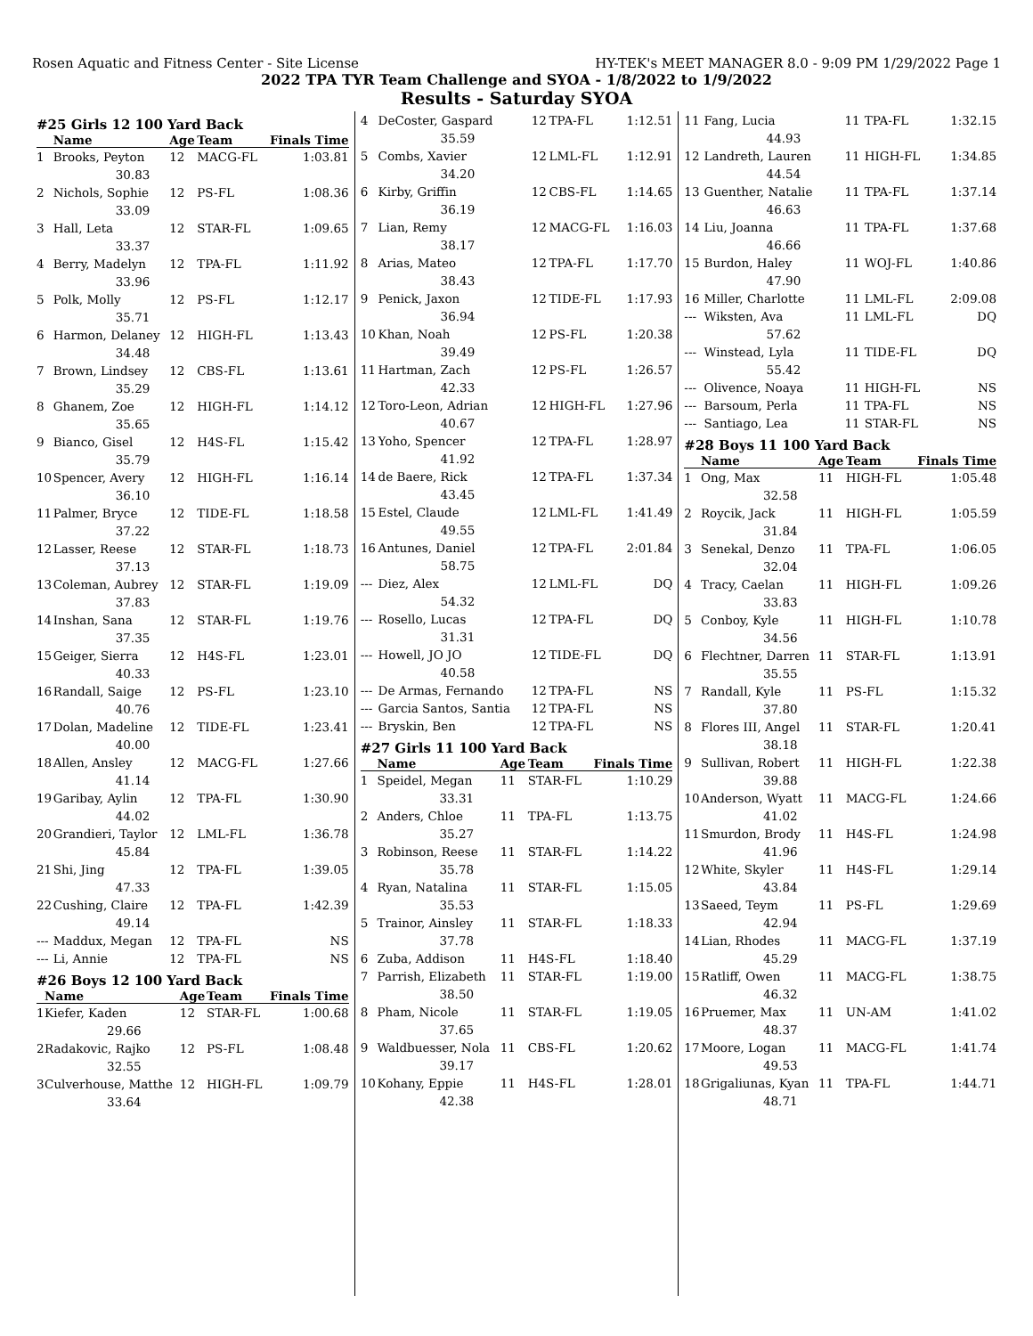Rosen Aquatic and Fitness Center - Site License HY-TEK's MEET MANAGER 8.0 - 9:09 PM 1/29/2022 Page 1
2022 TPA TYR Team Challenge and SYOA - 1/8/2022 to 1/9/2022
Results - Saturday SYOA
#25 Girls 12 100 Yard Back
| | Name | Age | Team | Finals Time |
| --- | --- | --- | --- | --- |
| 1 | Brooks, Peyton | 12 | MACG-FL | 1:03.81 |
| | 30.83 | | | |
| 2 | Nichols, Sophie | 12 | PS-FL | 1:08.36 |
| | 33.09 | | | |
| 3 | Hall, Leta | 12 | STAR-FL | 1:09.65 |
| | 33.37 | | | |
| 4 | Berry, Madelyn | 12 | TPA-FL | 1:11.92 |
| | 33.96 | | | |
| 5 | Polk, Molly | 12 | PS-FL | 1:12.17 |
| | 35.71 | | | |
| 6 | Harmon, Delaney | 12 | HIGH-FL | 1:13.43 |
| | 34.48 | | | |
| 7 | Brown, Lindsey | 12 | CBS-FL | 1:13.61 |
| | 35.29 | | | |
| 8 | Ghanem, Zoe | 12 | HIGH-FL | 1:14.12 |
| | 35.65 | | | |
| 9 | Bianco, Gisel | 12 | H4S-FL | 1:15.42 |
| | 35.79 | | | |
| 10 | Spencer, Avery | 12 | HIGH-FL | 1:16.14 |
| | 36.10 | | | |
| 11 | Palmer, Bryce | 12 | TIDE-FL | 1:18.58 |
| | 37.22 | | | |
| 12 | Lasser, Reese | 12 | STAR-FL | 1:18.73 |
| | 37.13 | | | |
| 13 | Coleman, Aubrey | 12 | STAR-FL | 1:19.09 |
| | 37.83 | | | |
| 14 | Inshan, Sana | 12 | STAR-FL | 1:19.76 |
| | 37.35 | | | |
| 15 | Geiger, Sierra | 12 | H4S-FL | 1:23.01 |
| | 40.33 | | | |
| 16 | Randall, Saige | 12 | PS-FL | 1:23.10 |
| | 40.76 | | | |
| 17 | Dolan, Madeline | 12 | TIDE-FL | 1:23.41 |
| | 40.00 | | | |
| 18 | Allen, Ansley | 12 | MACG-FL | 1:27.66 |
| | 41.14 | | | |
| 19 | Garibay, Aylin | 12 | TPA-FL | 1:30.90 |
| | 44.02 | | | |
| 20 | Grandieri, Taylor | 12 | LML-FL | 1:36.78 |
| | 45.84 | | | |
| 21 | Shi, Jing | 12 | TPA-FL | 1:39.05 |
| | 47.33 | | | |
| 22 | Cushing, Claire | 12 | TPA-FL | 1:42.39 |
| | 49.14 | | | |
| --- | Maddux, Megan | 12 | TPA-FL | NS |
| --- | Li, Annie | 12 | TPA-FL | NS |
#26 Boys 12 100 Yard Back
| | Name | Age | Team | Finals Time |
| --- | --- | --- | --- | --- |
| 1 | Kiefer, Kaden | 12 | STAR-FL | 1:00.68 |
| | 29.66 | | | |
| 2 | Radakovic, Rajko | 12 | PS-FL | 1:08.48 |
| | 32.55 | | | |
| 3 | Culverhouse, Matthe | 12 | HIGH-FL | 1:09.79 |
| | 33.64 | | | |
| 4 | DeCoster, Gaspard | 12 | TPA-FL | 1:12.51 |
| | 35.59 | | | |
| 5 | Combs, Xavier | 12 | LML-FL | 1:12.91 |
| | 34.20 | | | |
| 6 | Kirby, Griffin | 12 | CBS-FL | 1:14.65 |
| | 36.19 | | | |
| 7 | Lian, Remy | 12 | MACG-FL | 1:16.03 |
| | 38.17 | | | |
| 8 | Arias, Mateo | 12 | TPA-FL | 1:17.70 |
| | 38.43 | | | |
| 9 | Penick, Jaxon | 12 | TIDE-FL | 1:17.93 |
| | 36.94 | | | |
| 10 | Khan, Noah | 12 | PS-FL | 1:20.38 |
| | 39.49 | | | |
| 11 | Hartman, Zach | 12 | PS-FL | 1:26.57 |
| | 42.33 | | | |
| 12 | Toro-Leon, Adrian | 12 | HIGH-FL | 1:27.96 |
| | 40.67 | | | |
| 13 | Yoho, Spencer | 12 | TPA-FL | 1:28.97 |
| | 41.92 | | | |
| 14 | de Baere, Rick | 12 | TPA-FL | 1:37.34 |
| | 43.45 | | | |
| 15 | Estel, Claude | 12 | LML-FL | 1:41.49 |
| | 49.55 | | | |
| 16 | Antunes, Daniel | 12 | TPA-FL | 2:01.84 |
| | 58.75 | | | |
| --- | Diez, Alex | 12 | LML-FL | DQ |
| | 54.32 | | | |
| --- | Rosello, Lucas | 12 | TPA-FL | DQ |
| | 31.31 | | | |
| --- | Howell, JO JO | 12 | TIDE-FL | DQ |
| | 40.58 | | | |
| --- | De Armas, Fernando | 12 | TPA-FL | NS |
| --- | Garcia Santos, Santia | 12 | TPA-FL | NS |
| --- | Bryskin, Ben | 12 | TPA-FL | NS |
#27 Girls 11 100 Yard Back
| | Name | Age | Team | Finals Time |
| --- | --- | --- | --- | --- |
| 1 | Speidel, Megan | 11 | STAR-FL | 1:10.29 |
| | 33.31 | | | |
| 2 | Anders, Chloe | 11 | TPA-FL | 1:13.75 |
| | 35.27 | | | |
| 3 | Robinson, Reese | 11 | STAR-FL | 1:14.22 |
| | 35.78 | | | |
| 4 | Ryan, Natalina | 11 | STAR-FL | 1:15.05 |
| | 35.53 | | | |
| 5 | Trainor, Ainsley | 11 | STAR-FL | 1:18.33 |
| | 37.78 | | | |
| 6 | Zuba, Addison | 11 | H4S-FL | 1:18.40 |
| 7 | Parrish, Elizabeth | 11 | STAR-FL | 1:19.00 |
| | 38.50 | | | |
| 8 | Pham, Nicole | 11 | STAR-FL | 1:19.05 |
| | 37.65 | | | |
| 9 | Waldbuesser, Nola | 11 | CBS-FL | 1:20.62 |
| | 39.17 | | | |
| 10 | Kohany, Eppie | 11 | H4S-FL | 1:28.01 |
| | 42.38 | | | |
| 11 | Fang, Lucia | 11 | TPA-FL | 1:32.15 |
| | 44.93 | | | |
| 12 | Landreth, Lauren | 11 | HIGH-FL | 1:34.85 |
| | 44.54 | | | |
| 13 | Guenther, Natalie | 11 | TPA-FL | 1:37.14 |
| | 46.63 | | | |
| 14 | Liu, Joanna | 11 | TPA-FL | 1:37.68 |
| | 46.66 | | | |
| 15 | Burdon, Haley | 11 | WOJ-FL | 1:40.86 |
| | 47.90 | | | |
| 16 | Miller, Charlotte | 11 | LML-FL | 2:09.08 |
| --- | Wiksten, Ava | 11 | LML-FL | DQ |
| | 57.62 | | | |
| --- | Winstead, Lyla | 11 | TIDE-FL | DQ |
| | 55.42 | | | |
| --- | Olivence, Noaya | 11 | HIGH-FL | NS |
| --- | Barsoum, Perla | 11 | TPA-FL | NS |
| --- | Santiago, Lea | 11 | STAR-FL | NS |
#28 Boys 11 100 Yard Back
| | Name | Age | Team | Finals Time |
| --- | --- | --- | --- | --- |
| 1 | Ong, Max | 11 | HIGH-FL | 1:05.48 |
| | 32.58 | | | |
| 2 | Roycik, Jack | 11 | HIGH-FL | 1:05.59 |
| | 31.84 | | | |
| 3 | Senekal, Denzo | 11 | TPA-FL | 1:06.05 |
| | 32.04 | | | |
| 4 | Tracy, Caelan | 11 | HIGH-FL | 1:09.26 |
| | 33.83 | | | |
| 5 | Conboy, Kyle | 11 | HIGH-FL | 1:10.78 |
| | 34.56 | | | |
| 6 | Flechtner, Darren | 11 | STAR-FL | 1:13.91 |
| | 35.55 | | | |
| 7 | Randall, Kyle | 11 | PS-FL | 1:15.32 |
| | 37.80 | | | |
| 8 | Flores III, Angel | 11 | STAR-FL | 1:20.41 |
| | 38.18 | | | |
| 9 | Sullivan, Robert | 11 | HIGH-FL | 1:22.38 |
| | 39.88 | | | |
| 10 | Anderson, Wyatt | 11 | MACG-FL | 1:24.66 |
| | 41.02 | | | |
| 11 | Smurdon, Brody | 11 | H4S-FL | 1:24.98 |
| | 41.96 | | | |
| 12 | White, Skyler | 11 | H4S-FL | 1:29.14 |
| | 43.84 | | | |
| 13 | Saeed, Teym | 11 | PS-FL | 1:29.69 |
| | 42.94 | | | |
| 14 | Lian, Rhodes | 11 | MACG-FL | 1:37.19 |
| | 45.29 | | | |
| 15 | Ratliff, Owen | 11 | MACG-FL | 1:38.75 |
| | 46.32 | | | |
| 16 | Pruemer, Max | 11 | UN-AM | 1:41.02 |
| | 48.37 | | | |
| 17 | Moore, Logan | 11 | MACG-FL | 1:41.74 |
| | 49.53 | | | |
| 18 | Grigaliunas, Kyan | 11 | TPA-FL | 1:44.71 |
| | 48.71 | | | |